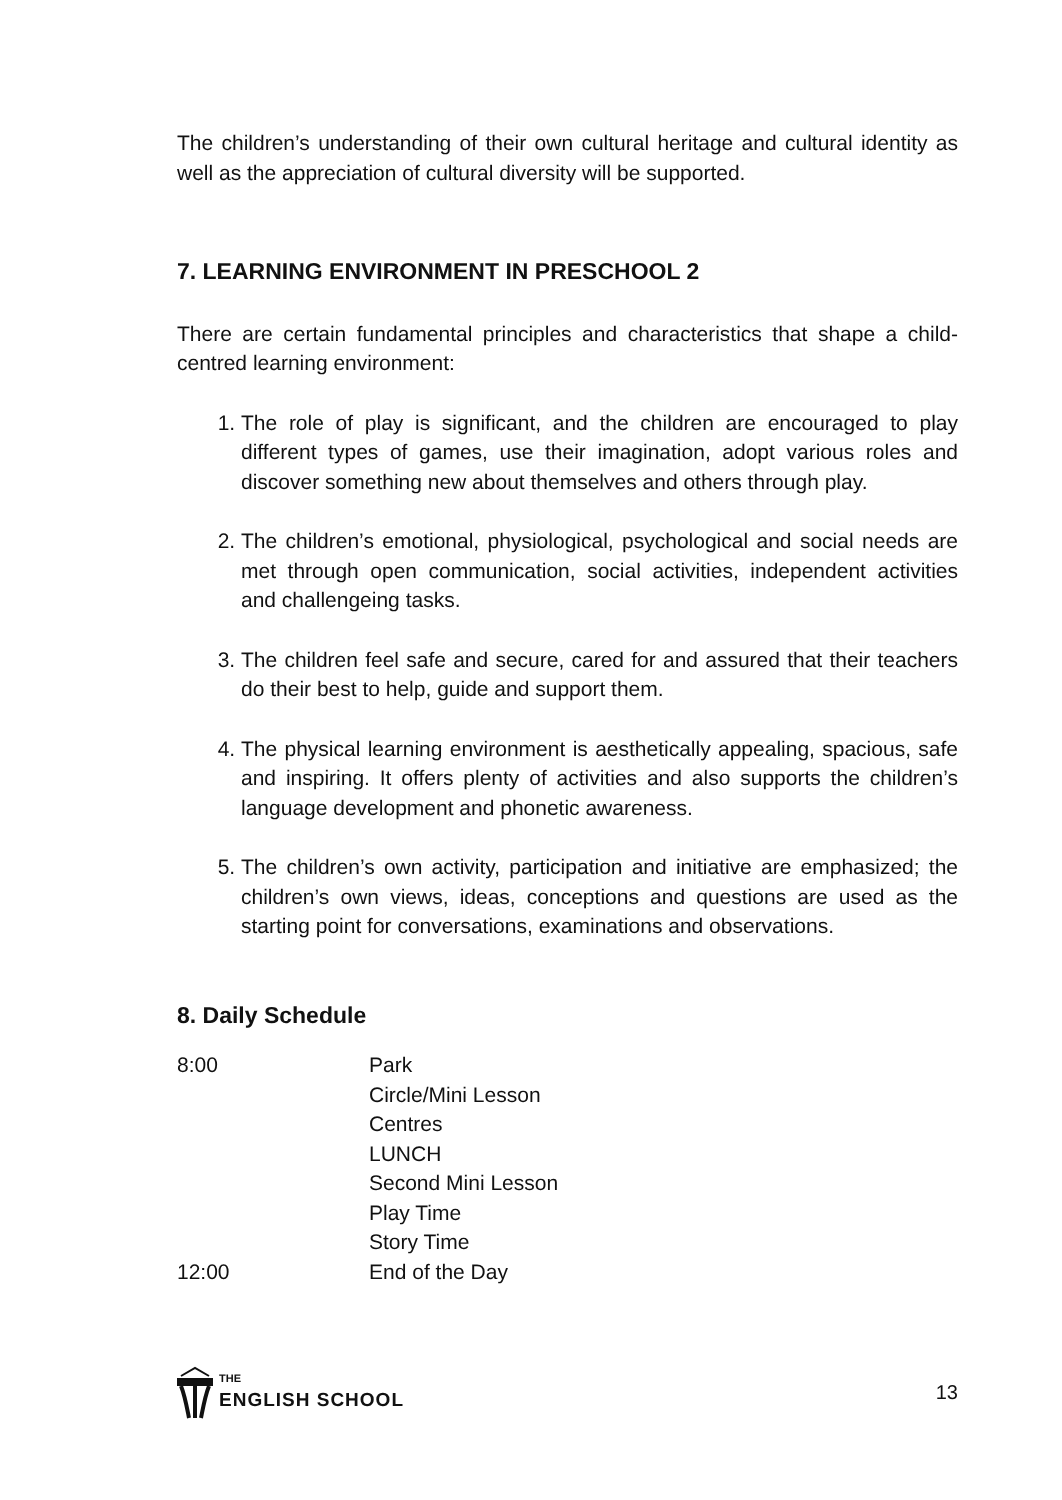The children’s understanding of their own cultural heritage and cultural identity as well as the appreciation of cultural diversity will be supported.
7. LEARNING ENVIRONMENT IN PRESCHOOL 2
There are certain fundamental principles and characteristics that shape a child-centred learning environment:
1. The role of play is significant, and the children are encouraged to play different types of games, use their imagination, adopt various roles and discover something new about themselves and others through play.
2. The children’s emotional, physiological, psychological and social needs are met through open communication, social activities, independent activities and challengeing tasks.
3. The children feel safe and secure, cared for and assured that their teachers do their best to help, guide and support them.
4. The physical learning environment is aesthetically appealing, spacious, safe and inspiring. It offers plenty of activities and also supports the children’s language development and phonetic awareness.
5. The children’s own activity, participation and initiative are emphasized; the children’s own views, ideas, conceptions and questions are used as the starting point for conversations, examinations and observations.
8. Daily Schedule
| 8:00 | Park |
| | Circle/Mini Lesson |
| | Centres |
| | LUNCH |
| | Second Mini Lesson |
| | Play Time |
| | Story Time |
| 12:00 | End of the Day |
THE
ENGLISH SCHOOL
13